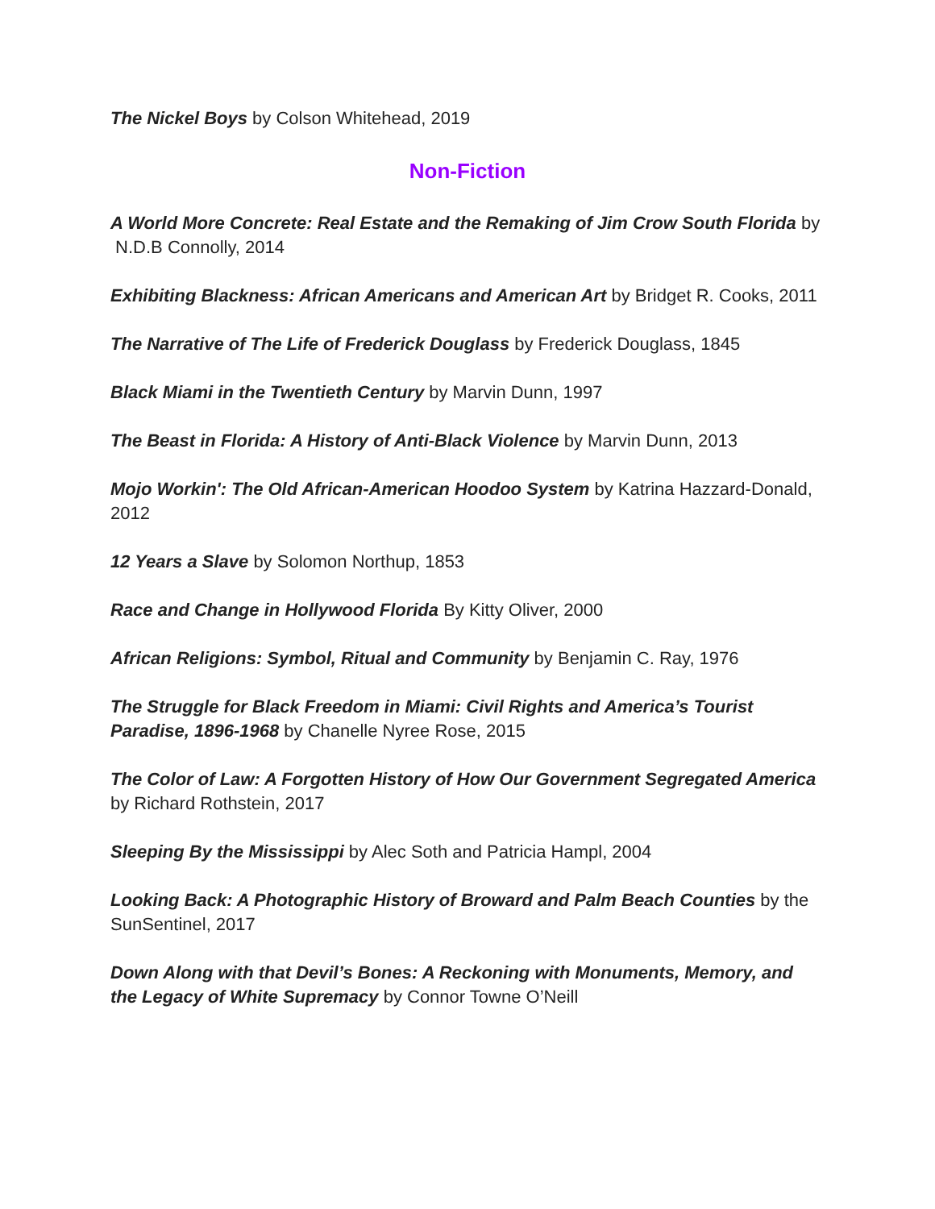The Nickel Boys by Colson Whitehead, 2019
Non-Fiction
A World More Concrete: Real Estate and the Remaking of Jim Crow South Florida by N.D.B Connolly, 2014
Exhibiting Blackness: African Americans and American Art by Bridget R. Cooks, 2011
The Narrative of The Life of Frederick Douglass by Frederick Douglass, 1845
Black Miami in the Twentieth Century by Marvin Dunn, 1997
The Beast in Florida: A History of Anti-Black Violence by Marvin Dunn, 2013
Mojo Workin': The Old African-American Hoodoo System by Katrina Hazzard-Donald, 2012
12 Years a Slave by Solomon Northup, 1853
Race and Change in Hollywood Florida By Kitty Oliver, 2000
African Religions: Symbol, Ritual and Community by Benjamin C. Ray, 1976
The Struggle for Black Freedom in Miami: Civil Rights and America’s Tourist Paradise, 1896-1968 by Chanelle Nyree Rose, 2015
The Color of Law: A Forgotten History of How Our Government Segregated America by Richard Rothstein, 2017
Sleeping By the Mississippi by Alec Soth and Patricia Hampl, 2004
Looking Back: A Photographic History of Broward and Palm Beach Counties by the SunSentinel, 2017
Down Along with that Devil’s Bones: A Reckoning with Monuments, Memory, and the Legacy of White Supremacy by Connor Towne O’Neill